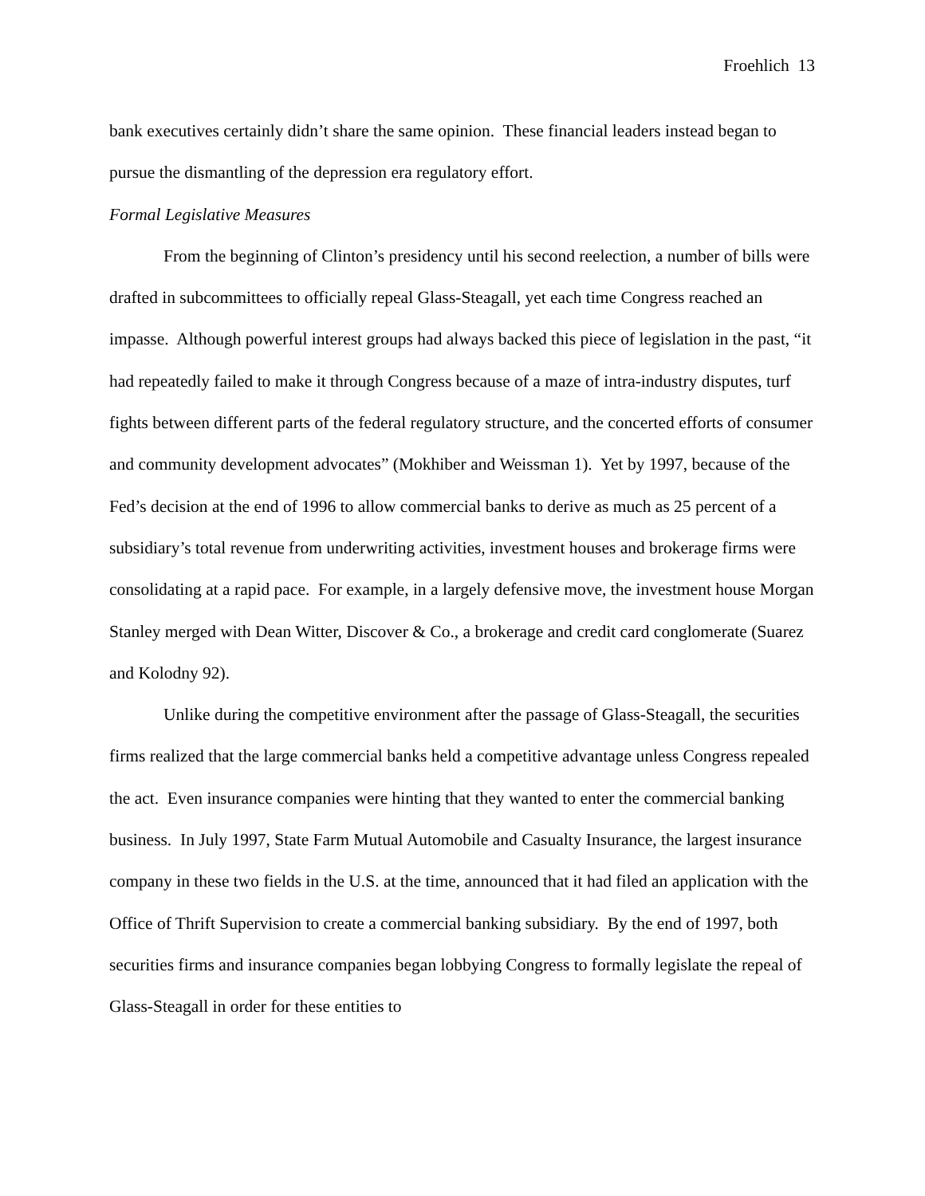Froehlich 13
bank executives certainly didn’t share the same opinion. These financial leaders instead began to pursue the dismantling of the depression era regulatory effort.
Formal Legislative Measures
From the beginning of Clinton’s presidency until his second reelection, a number of bills were drafted in subcommittees to officially repeal Glass-Steagall, yet each time Congress reached an impasse. Although powerful interest groups had always backed this piece of legislation in the past, “it had repeatedly failed to make it through Congress because of a maze of intra-industry disputes, turf fights between different parts of the federal regulatory structure, and the concerted efforts of consumer and community development advocates” (Mokhiber and Weissman 1). Yet by 1997, because of the Fed’s decision at the end of 1996 to allow commercial banks to derive as much as 25 percent of a subsidiary’s total revenue from underwriting activities, investment houses and brokerage firms were consolidating at a rapid pace. For example, in a largely defensive move, the investment house Morgan Stanley merged with Dean Witter, Discover & Co., a brokerage and credit card conglomerate (Suarez and Kolodny 92).
Unlike during the competitive environment after the passage of Glass-Steagall, the securities firms realized that the large commercial banks held a competitive advantage unless Congress repealed the act. Even insurance companies were hinting that they wanted to enter the commercial banking business. In July 1997, State Farm Mutual Automobile and Casualty Insurance, the largest insurance company in these two fields in the U.S. at the time, announced that it had filed an application with the Office of Thrift Supervision to create a commercial banking subsidiary. By the end of 1997, both securities firms and insurance companies began lobbying Congress to formally legislate the repeal of Glass-Steagall in order for these entities to